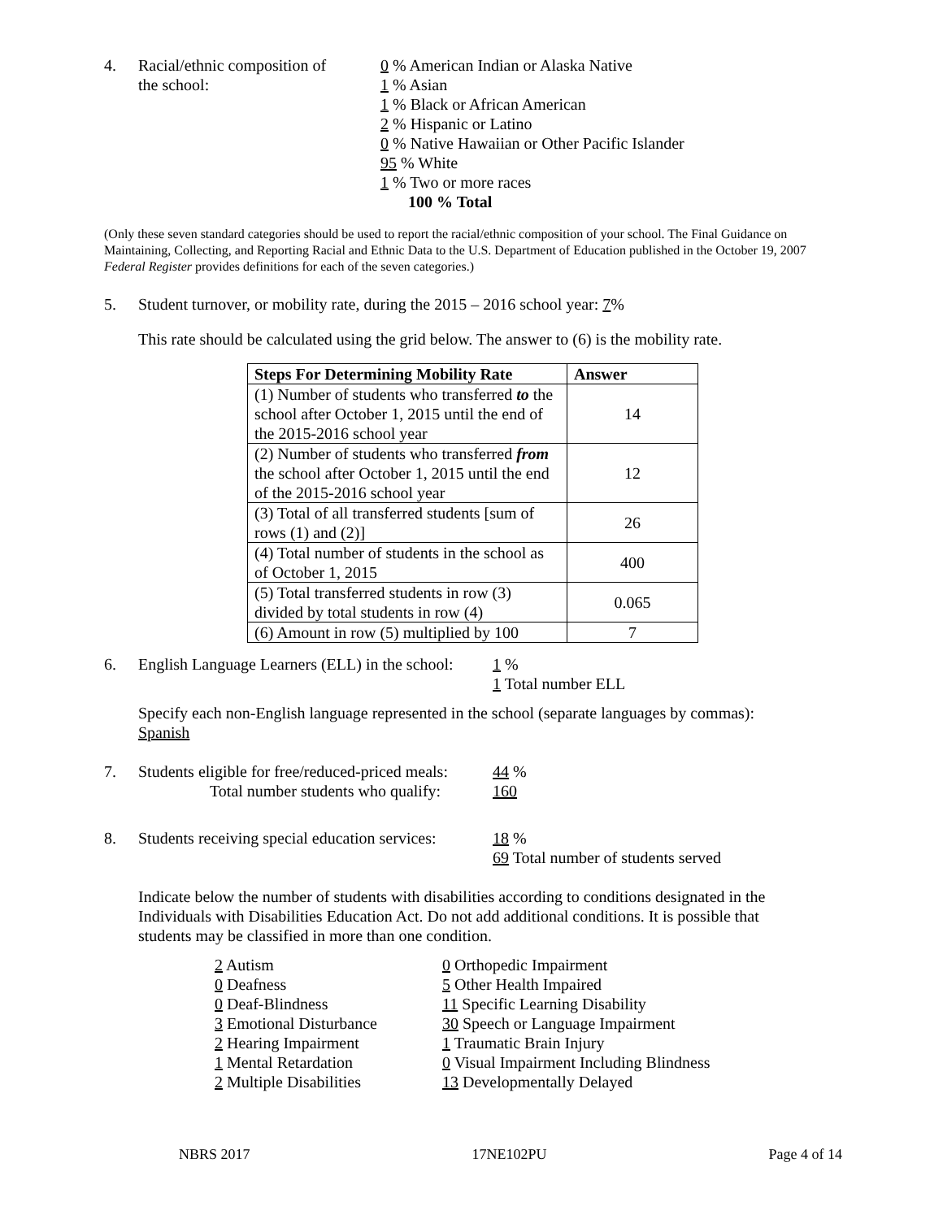4. Racial/ethnic composition of
the school:
0 % American Indian or Alaska Native
1 % Asian
1 % Black or African American
2 % Hispanic or Latino
0 % Native Hawaiian or Other Pacific Islander
95 % White
1 % Two or more races
100 % Total
(Only these seven standard categories should be used to report the racial/ethnic composition of your school. The Final Guidance on Maintaining, Collecting, and Reporting Racial and Ethnic Data to the U.S. Department of Education published in the October 19, 2007 Federal Register provides definitions for each of the seven categories.)
5. Student turnover, or mobility rate, during the 2015 – 2016 school year: 7%
This rate should be calculated using the grid below. The answer to (6) is the mobility rate.
| Steps For Determining Mobility Rate | Answer |
| --- | --- |
| (1) Number of students who transferred to the school after October 1, 2015 until the end of the 2015-2016 school year | 14 |
| (2) Number of students who transferred from the school after October 1, 2015 until the end of the 2015-2016 school year | 12 |
| (3) Total of all transferred students [sum of rows (1) and (2)] | 26 |
| (4) Total number of students in the school as of October 1, 2015 | 400 |
| (5) Total transferred students in row (3) divided by total students in row (4) | 0.065 |
| (6) Amount in row (5) multiplied by 100 | 7 |
6. English Language Learners (ELL) in the school:
1 %
1 Total number ELL
Specify each non-English language represented in the school (separate languages by commas):
Spanish
7. Students eligible for free/reduced-priced meals:
Total number students who qualify:
44 %
160
8. Students receiving special education services:
18 %
69 Total number of students served
Indicate below the number of students with disabilities according to conditions designated in the Individuals with Disabilities Education Act. Do not add additional conditions. It is possible that students may be classified in more than one condition.
2 Autism
0 Deafness
0 Deaf-Blindness
3 Emotional Disturbance
2 Hearing Impairment
1 Mental Retardation
2 Multiple Disabilities
0 Orthopedic Impairment
5 Other Health Impaired
11 Specific Learning Disability
30 Speech or Language Impairment
1 Traumatic Brain Injury
0 Visual Impairment Including Blindness
13 Developmentally Delayed
NBRS 2017 17NE102PU Page 4 of 14